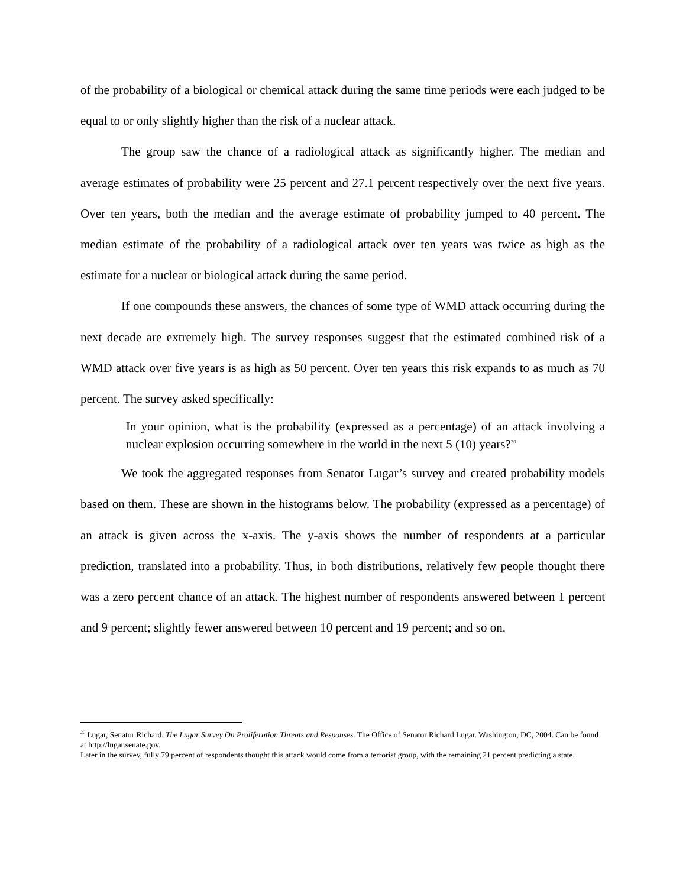of the probability of a biological or chemical attack during the same time periods were each judged to be equal to or only slightly higher than the risk of a nuclear attack.
The group saw the chance of a radiological attack as significantly higher. The median and average estimates of probability were 25 percent and 27.1 percent respectively over the next five years. Over ten years, both the median and the average estimate of probability jumped to 40 percent. The median estimate of the probability of a radiological attack over ten years was twice as high as the estimate for a nuclear or biological attack during the same period.
If one compounds these answers, the chances of some type of WMD attack occurring during the next decade are extremely high. The survey responses suggest that the estimated combined risk of a WMD attack over five years is as high as 50 percent. Over ten years this risk expands to as much as 70 percent. The survey asked specifically:
In your opinion, what is the probability (expressed as a percentage) of an attack involving a nuclear explosion occurring somewhere in the world in the next 5 (10) years?<sup>20</sup>
We took the aggregated responses from Senator Lugar’s survey and created probability models based on them. These are shown in the histograms below. The probability (expressed as a percentage) of an attack is given across the x-axis. The y-axis shows the number of respondents at a particular prediction, translated into a probability. Thus, in both distributions, relatively few people thought there was a zero percent chance of an attack. The highest number of respondents answered between 1 percent and 9 percent; slightly fewer answered between 10 percent and 19 percent; and so on.
<sup>20</sup> Lugar, Senator Richard. The Lugar Survey On Proliferation Threats and Responses. The Office of Senator Richard Lugar. Washington, DC, 2004. Can be found at http://lugar.senate.gov.
Later in the survey, fully 79 percent of respondents thought this attack would come from a terrorist group, with the remaining 21 percent predicting a state.